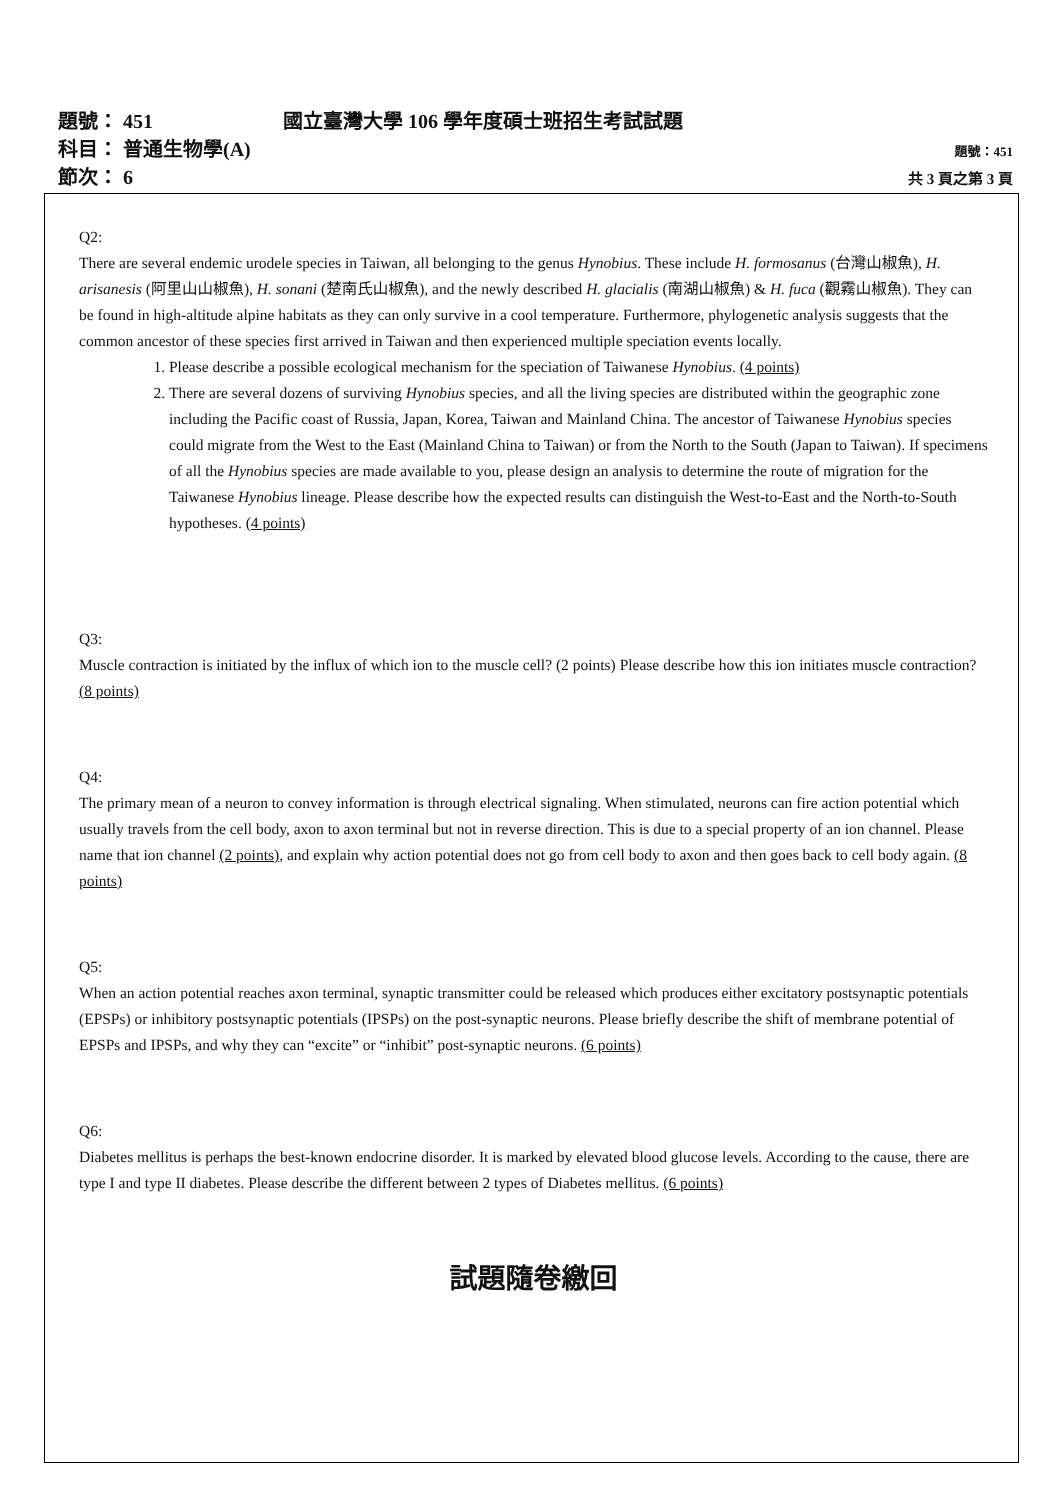題號： 451 國立臺灣大學 106 學年度碩士班招生考試試題
科目： 普通生物學(A) 題號：451
節次： 6 共 3 頁之第 3 頁
Q2:
There are several endemic urodele species in Taiwan, all belonging to the genus Hynobius. These include H. formosanus (台灣山椒魚), H. arisanesis (阿里山山椒魚), H. sonani (楚南氏山椒魚), and the newly described H. glacialis (南湖山椒魚) & H. fuca (觀霧山椒魚). They can be found in high-altitude alpine habitats as they can only survive in a cool temperature. Furthermore, phylogenetic analysis suggests that the common ancestor of these species first arrived in Taiwan and then experienced multiple speciation events locally.
1. Please describe a possible ecological mechanism for the speciation of Taiwanese Hynobius. (4 points)
2. There are several dozens of surviving Hynobius species, and all the living species are distributed within the geographic zone including the Pacific coast of Russia, Japan, Korea, Taiwan and Mainland China. The ancestor of Taiwanese Hynobius species could migrate from the West to the East (Mainland China to Taiwan) or from the North to the South (Japan to Taiwan). If specimens of all the Hynobius species are made available to you, please design an analysis to determine the route of migration for the Taiwanese Hynobius lineage. Please describe how the expected results can distinguish the West-to-East and the North-to-South hypotheses. (4 points)
Q3:
Muscle contraction is initiated by the influx of which ion to the muscle cell? (2 points) Please describe how this ion initiates muscle contraction? (8 points)
Q4:
The primary mean of a neuron to convey information is through electrical signaling. When stimulated, neurons can fire action potential which usually travels from the cell body, axon to axon terminal but not in reverse direction. This is due to a special property of an ion channel. Please name that ion channel (2 points), and explain why action potential does not go from cell body to axon and then goes back to cell body again. (8 points)
Q5:
When an action potential reaches axon terminal, synaptic transmitter could be released which produces either excitatory postsynaptic potentials (EPSPs) or inhibitory postsynaptic potentials (IPSPs) on the post-synaptic neurons. Please briefly describe the shift of membrane potential of EPSPs and IPSPs, and why they can “excite” or “inhibit” post-synaptic neurons. (6 points)
Q6:
Diabetes mellitus is perhaps the best-known endocrine disorder. It is marked by elevated blood glucose levels. According to the cause, there are type I and type II diabetes. Please describe the different between 2 types of Diabetes mellitus. (6 points)
試題隨卷繳回